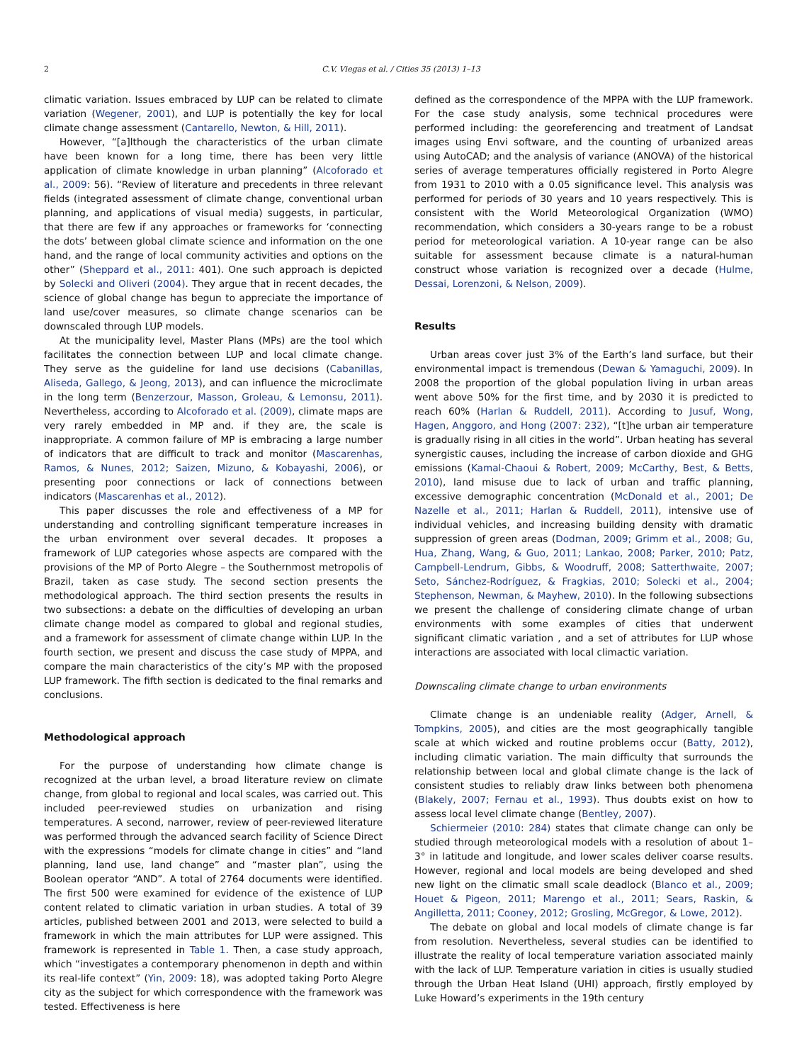2 C.V. Viegas et al. / Cities 35 (2013) 1–13
climatic variation. Issues embraced by LUP can be related to climate variation (Wegener, 2001), and LUP is potentially the key for local climate change assessment (Cantarello, Newton, & Hill, 2011).
However, “[a]lthough the characteristics of the urban climate have been known for a long time, there has been very little application of climate knowledge in urban planning” (Alcoforado et al., 2009: 56). “Review of literature and precedents in three relevant fields (integrated assessment of climate change, conventional urban planning, and applications of visual media) suggests, in particular, that there are few if any approaches or frameworks for ‘connecting the dots’ between global climate science and information on the one hand, and the range of local community activities and options on the other” (Sheppard et al., 2011: 401). One such approach is depicted by Solecki and Oliveri (2004). They argue that in recent decades, the science of global change has begun to appreciate the importance of land use/cover measures, so climate change scenarios can be downscaled through LUP models.
At the municipality level, Master Plans (MPs) are the tool which facilitates the connection between LUP and local climate change. They serve as the guideline for land use decisions (Cabanillas, Aliseda, Gallego, & Jeong, 2013), and can influence the microclimate in the long term (Benzerzour, Masson, Groleau, & Lemonsu, 2011). Nevertheless, according to Alcoforado et al. (2009), climate maps are very rarely embedded in MP and. if they are, the scale is inappropriate. A common failure of MP is embracing a large number of indicators that are difficult to track and monitor (Mascarenhas, Ramos, & Nunes, 2012; Saizen, Mizuno, & Kobayashi, 2006), or presenting poor connections or lack of connections between indicators (Mascarenhas et al., 2012).
This paper discusses the role and effectiveness of a MP for understanding and controlling significant temperature increases in the urban environment over several decades. It proposes a framework of LUP categories whose aspects are compared with the provisions of the MP of Porto Alegre – the Southernmost metropolis of Brazil, taken as case study. The second section presents the methodological approach. The third section presents the results in two subsections: a debate on the difficulties of developing an urban climate change model as compared to global and regional studies, and a framework for assessment of climate change within LUP. In the fourth section, we present and discuss the case study of MPPA, and compare the main characteristics of the city’s MP with the proposed LUP framework. The fifth section is dedicated to the final remarks and conclusions.
Methodological approach
For the purpose of understanding how climate change is recognized at the urban level, a broad literature review on climate change, from global to regional and local scales, was carried out. This included peer-reviewed studies on urbanization and rising temperatures. A second, narrower, review of peer-reviewed literature was performed through the advanced search facility of Science Direct with the expressions “models for climate change in cities” and “land planning, land use, land change” and “master plan”, using the Boolean operator “AND”. A total of 2764 documents were identified. The first 500 were examined for evidence of the existence of LUP content related to climatic variation in urban studies. A total of 39 articles, published between 2001 and 2013, were selected to build a framework in which the main attributes for LUP were assigned. This framework is represented in Table 1. Then, a case study approach, which “investigates a contemporary phenomenon in depth and within its real-life context” (Yin, 2009: 18), was adopted taking Porto Alegre city as the subject for which correspondence with the framework was tested. Effectiveness is here
defined as the correspondence of the MPPA with the LUP framework. For the case study analysis, some technical procedures were performed including: the georeferencing and treatment of Landsat images using Envi software, and the counting of urbanized areas using AutoCAD; and the analysis of variance (ANOVA) of the historical series of average temperatures officially registered in Porto Alegre from 1931 to 2010 with a 0.05 significance level. This analysis was performed for periods of 30 years and 10 years respectively. This is consistent with the World Meteorological Organization (WMO) recommendation, which considers a 30-years range to be a robust period for meteorological variation. A 10-year range can be also suitable for assessment because climate is a natural-human construct whose variation is recognized over a decade (Hulme, Dessai, Lorenzoni, & Nelson, 2009).
Results
Urban areas cover just 3% of the Earth’s land surface, but their environmental impact is tremendous (Dewan & Yamaguchi, 2009). In 2008 the proportion of the global population living in urban areas went above 50% for the first time, and by 2030 it is predicted to reach 60% (Harlan & Ruddell, 2011). According to Jusuf, Wong, Hagen, Anggoro, and Hong (2007: 232), “[t]he urban air temperature is gradually rising in all cities in the world”. Urban heating has several synergistic causes, including the increase of carbon dioxide and GHG emissions (Kamal-Chaoui & Robert, 2009; McCarthy, Best, & Betts, 2010), land misuse due to lack of urban and traffic planning, excessive demographic concentration (McDonald et al., 2001; De Nazelle et al., 2011; Harlan & Ruddell, 2011), intensive use of individual vehicles, and increasing building density with dramatic suppression of green areas (Dodman, 2009; Grimm et al., 2008; Gu, Hua, Zhang, Wang, & Guo, 2011; Lankao, 2008; Parker, 2010; Patz, Campbell-Lendrum, Gibbs, & Woodruff, 2008; Satterthwaite, 2007; Seto, Sánchez-Rodríguez, & Fragkias, 2010; Solecki et al., 2004; Stephenson, Newman, & Mayhew, 2010). In the following subsections we present the challenge of considering climate change of urban environments with some examples of cities that underwent significant climatic variation , and a set of attributes for LUP whose interactions are associated with local climactic variation.
Downscaling climate change to urban environments
Climate change is an undeniable reality (Adger, Arnell, & Tompkins, 2005), and cities are the most geographically tangible scale at which wicked and routine problems occur (Batty, 2012), including climatic variation. The main difficulty that surrounds the relationship between local and global climate change is the lack of consistent studies to reliably draw links between both phenomena (Blakely, 2007; Fernau et al., 1993). Thus doubts exist on how to assess local level climate change (Bentley, 2007).
Schiermeier (2010: 284) states that climate change can only be studied through meteorological models with a resolution of about 1–3° in latitude and longitude, and lower scales deliver coarse results. However, regional and local models are being developed and shed new light on the climatic small scale deadlock (Blanco et al., 2009; Houet & Pigeon, 2011; Marengo et al., 2011; Sears, Raskin, & Angilletta, 2011; Cooney, 2012; Grosling, McGregor, & Lowe, 2012).
The debate on global and local models of climate change is far from resolution. Nevertheless, several studies can be identified to illustrate the reality of local temperature variation associated mainly with the lack of LUP. Temperature variation in cities is usually studied through the Urban Heat Island (UHI) approach, firstly employed by Luke Howard’s experiments in the 19th century